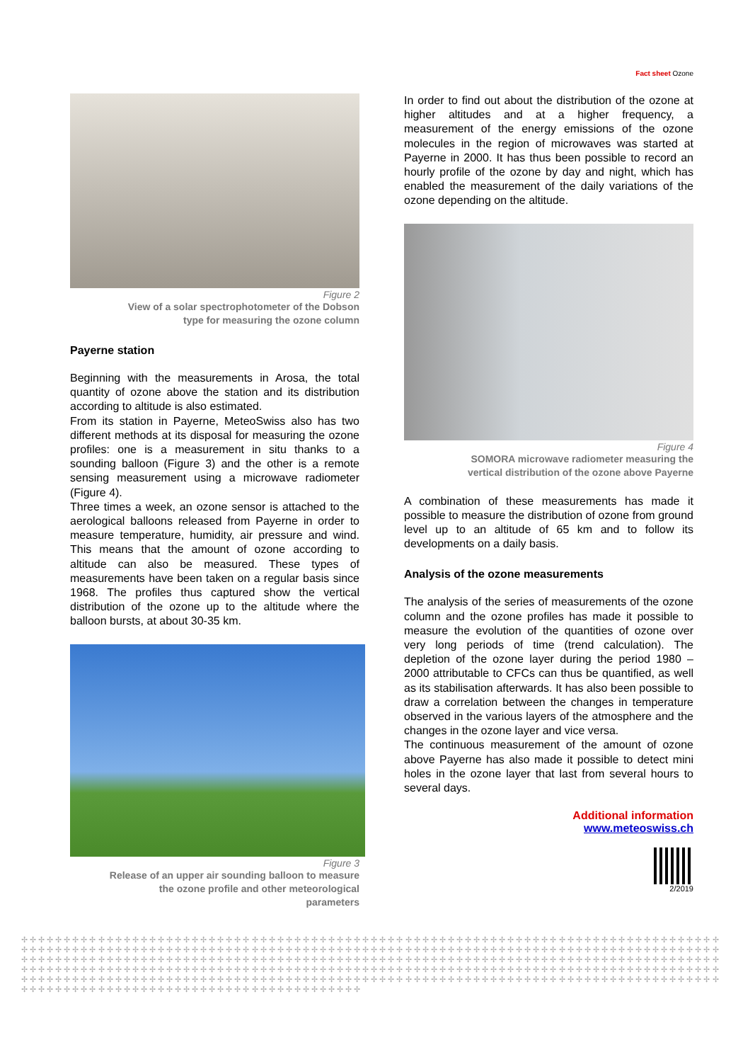Fact sheet Ozone
Figure 2
View of a solar spectrophotometer of the Dobson
type for measuring the ozone column
Payerne station
Beginning with the measurements in Arosa, the total quantity of ozone above the station and its distribution according to altitude is also estimated.
From its station in Payerne, MeteoSwiss also has two different methods at its disposal for measuring the ozone profiles: one is a measurement in situ thanks to a sounding balloon (Figure 3) and the other is a remote sensing measurement using a microwave radiometer (Figure 4).
Three times a week, an ozone sensor is attached to the aerological balloons released from Payerne in order to measure temperature, humidity, air pressure and wind. This means that the amount of ozone according to altitude can also be measured. These types of measurements have been taken on a regular basis since 1968. The profiles thus captured show the vertical distribution of the ozone up to the altitude where the balloon bursts, at about 30-35 km.
Figure 3
Release of an upper air sounding balloon to measure
the ozone profile and other meteorological
parameters
In order to find out about the distribution of the ozone at higher altitudes and at a higher frequency, a measurement of the energy emissions of the ozone molecules in the region of microwaves was started at Payerne in 2000. It has thus been possible to record an hourly profile of the ozone by day and night, which has enabled the measurement of the daily variations of the ozone depending on the altitude.
Figure 4
SOMORA microwave radiometer measuring the
vertical distribution of the ozone above Payerne
A combination of these measurements has made it possible to measure the distribution of ozone from ground level up to an altitude of 65 km and to follow its developments on a daily basis.
Analysis of the ozone measurements
The analysis of the series of measurements of the ozone column and the ozone profiles has made it possible to measure the evolution of the quantities of ozone over very long periods of time (trend calculation). The depletion of the ozone layer during the period 1980 – 2000 attributable to CFCs can thus be quantified, as well as its stabilisation afterwards. It has also been possible to draw a correlation between the changes in temperature observed in the various layers of the atmosphere and the changes in the ozone layer and vice versa.
The continuous measurement of the amount of ozone above Payerne has also made it possible to detect mini holes in the ozone layer that last from several hours to several days.
Additional information
www.meteoswiss.ch
2/2019
✢ ✢ ✢ ✢ ✢ ✢ ✢ ✢ ✢ ✢ ✢ ✢ ✢ ✢ ✢ ✢ ✢ ✢ ✢ ✢ ✢ ✢ ✢ ✢ ✢ ✢ ✢ ✢ ✢ ✢ ✢ ✢ ✢ ✢ ✢ ✢ ✢ ✢ ✢ ✢ ✢ ✢ ✢ ✢ ✢ ✢ ✢ ✢ ✢ ✢ ✢ ✢ ✢ ✢ ✢ ✢ ✢ ✢ ✢ ✢ ✢ ✢ ✢ ✢ ✢ ✢ ✢ ✢ ✢ ✢ ✢ ✢ ✢ ✢ ✢ ✢ ✢ ✢ ✢ ✢ ✢ ✢ ✢ ✢ ✢ ✢ ✢ ✢ ✢ ✢ ✢ ✢ ✢ ✢ ✢ ✢ ✢ ✢ ✢ ✢ ✢ ✢ ✢ ✢ ✢ ✢ ✢ ✢ ✢ ✢ ✢ ✢ ✢ ✢ ✢ ✢ ✢ ✢ ✢ ✢ ✢ ✢ ✢ ✢ ✢ ✢ ✢ ✢ ✢ ✢ ✢ ✢ ✢ ✢ ✢ ✢ ✢ ✢ ✢ ✢ ✢ ✢ ✢ ✢ ✢ ✢ ✢ ✢ ✢ ✢ ✢ ✢ ✢ ✢ ✢ ✢ ✢ ✢ ✢ ✢ ✢ ✢ ✢ ✢ ✢ ✢ ✢ ✢ ✢ ✢ ✢ ✢ ✢ ✢ ✢ ✢ ✢ ✢ ✢ ✢ ✢ ✢ ✢ ✢ ✢ ✢ ✢ ✢ ✢ ✢ ✢ ✢ ✢ ✢ ✢ ✢ ✢ ✢ ✢ ✢ ✢ ✢ ✢ ✢ ✢ ✢ ✢ ✢ ✢ ✢ ✢ ✢ ✢ ✢ ✢ ✢ ✢ ✢ ✢ ✢ ✢ ✢ ✢ ✢ ✢ ✢ ✢ ✢ ✢ ✢ ✢ ✢ ✢ ✢ ✢ ✢ ✢ ✢ ✢ ✢ ✢ ✢ ✢ ✢ ✢ ✢ ✢ ✢ ✢ ✢ ✢ ✢ ✢ ✢ ✢ ✢ ✢ ✢ ✢ ✢ ✢ ✢ ✢ ✢ ✢ ✢ ✢ ✢ ✢ ✢ ✢ ✢ ✢ ✢ ✢ ✢ ✢ ✢ ✢ ✢ ✢ ✢ ✢ ✢ ✢ ✢ ✢ ✢ ✢ ✢ ✢ ✢ ✢ ✢ ✢ ✢ ✢ ✢ ✢ ✢ ✢ ✢ ✢ ✢ ✢ ✢ ✢ ✢ ✢ ✢ ✢ ✢ ✢ ✢ ✢ ✢ ✢ ✢ ✢ ✢ ✢ ✢ ✢ ✢ ✢ ✢ ✢ ✢ ✢ ✢ ✢ ✢ ✢ ✢ ✢ ✢ ✢ ✢ ✢ ✢ ✢ ✢ ✢ ✢ ✢ ✢ ✢ ✢ ✢ ✢ ✢ ✢ ✢ ✢ ✢ ✢ ✢ ✢ ✢ ✢ ✢ ✢ ✢ ✢ ✢ ✢ ✢ ✢ ✢ ✢ ✢ ✢ ✢ ✢ ✢ ✢ ✢ ✢ ✢ ✢ ✢ ✢ ✢ ✢ ✢ ✢ ✢ ✢ ✢ ✢ ✢ ✢ ✢ ✢ ✢ ✢ ✢ ✢ ✢ ✢ ✢ ✢ ✢ ✢ ✢ ✢ ✢ ✢ ✢ ✢ ✢ ✢ ✢ ✢ ✢ ✢ ✢ ✢ ✢ ✢ ✢ ✢ ✢ ✢ ✢ ✢ ✢ ✢ ✢ ✢ ✢ ✢ ✢ ✢ ✢ ✢ ✢ ✢ ✢ ✢ ✢ ✢ ✢ ✢ ✢ ✢ ✢ ✢ ✢ ✢